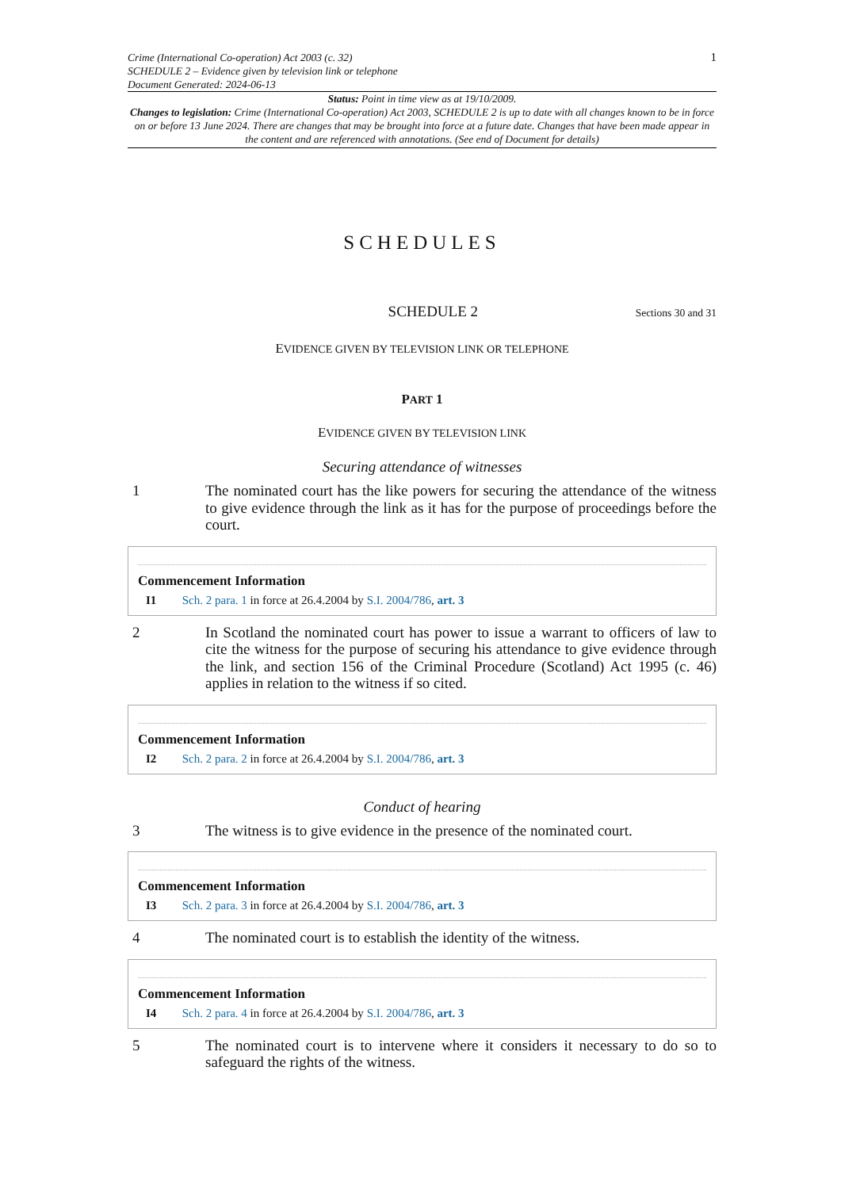Crime (International Co-operation) Act 2003 (c. 32)
SCHEDULE 2 – Evidence given by television link or telephone
Document Generated: 2024-06-13
1
Status: Point in time view as at 19/10/2009.
Changes to legislation: Crime (International Co-operation) Act 2003, SCHEDULE 2 is up to date with all changes known to be in force on or before 13 June 2024. There are changes that may be brought into force at a future date. Changes that have been made appear in the content and are referenced with annotations. (See end of Document for details)
SCHEDULES
SCHEDULE 2
Sections 30 and 31
EVIDENCE GIVEN BY TELEVISION LINK OR TELEPHONE
PART 1
EVIDENCE GIVEN BY TELEVISION LINK
Securing attendance of witnesses
1 The nominated court has the like powers for securing the attendance of the witness to give evidence through the link as it has for the purpose of proceedings before the court.
Commencement Information
I1 Sch. 2 para. 1 in force at 26.4.2004 by S.I. 2004/786, art. 3
2 In Scotland the nominated court has power to issue a warrant to officers of law to cite the witness for the purpose of securing his attendance to give evidence through the link, and section 156 of the Criminal Procedure (Scotland) Act 1995 (c. 46) applies in relation to the witness if so cited.
Commencement Information
I2 Sch. 2 para. 2 in force at 26.4.2004 by S.I. 2004/786, art. 3
Conduct of hearing
3 The witness is to give evidence in the presence of the nominated court.
Commencement Information
I3 Sch. 2 para. 3 in force at 26.4.2004 by S.I. 2004/786, art. 3
4 The nominated court is to establish the identity of the witness.
Commencement Information
I4 Sch. 2 para. 4 in force at 26.4.2004 by S.I. 2004/786, art. 3
5 The nominated court is to intervene where it considers it necessary to do so to safeguard the rights of the witness.